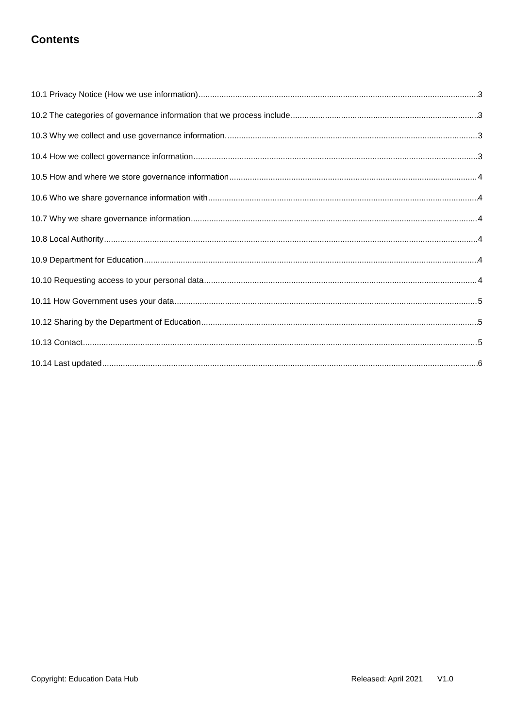Contents
10.1 Privacy Notice (How we use information) 3
10.2 The categories of governance information that we process include 3
10.3 Why we collect and use governance information. 3
10.4 How we collect governance information 3
10.5 How and where we store governance information 4
10.6 Who we share governance information with 4
10.7 Why we share governance information 4
10.8 Local Authority 4
10.9 Department for Education 4
10.10 Requesting access to your personal data 4
10.11 How Government uses your data 5
10.12 Sharing by the Department of Education 5
10.13 Contact 5
10.14 Last updated 6
Copyright: Education Data Hub Released: April 2021 V1.0